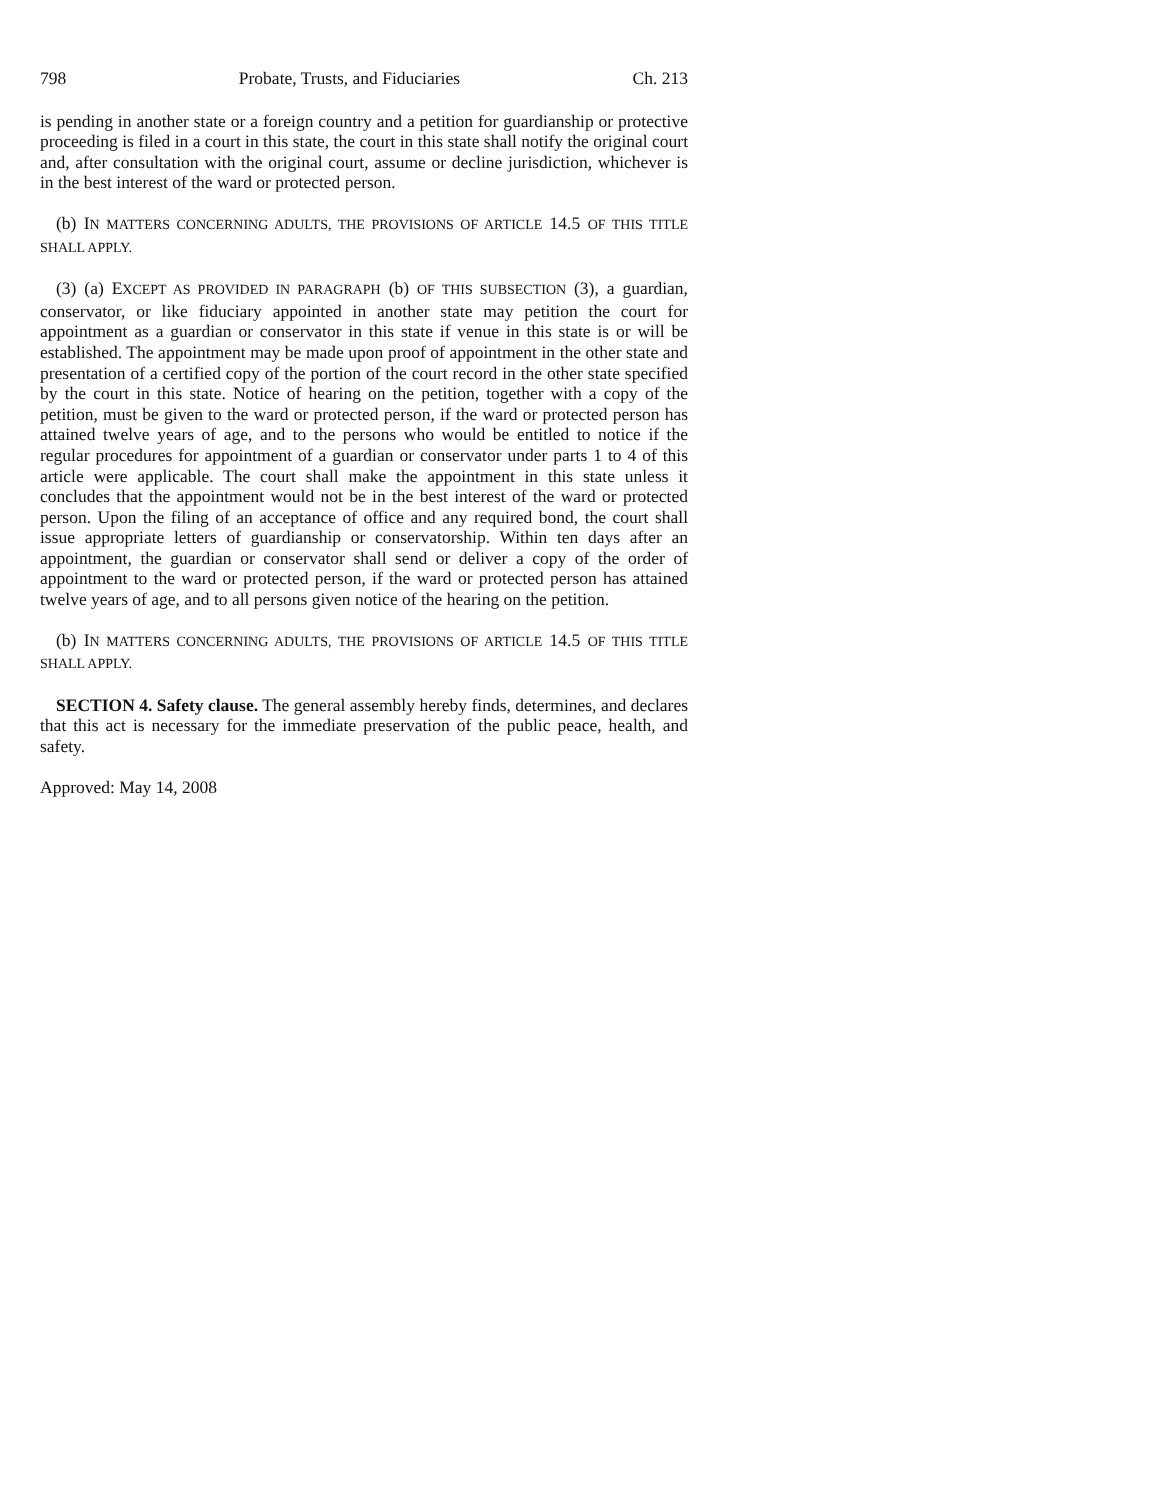798 Probate, Trusts, and Fiduciaries Ch. 213
is pending in another state or a foreign country and a petition for guardianship or protective proceeding is filed in a court in this state, the court in this state shall notify the original court and, after consultation with the original court, assume or decline jurisdiction, whichever is in the best interest of the ward or protected person.
(b) IN MATTERS CONCERNING ADULTS, THE PROVISIONS OF ARTICLE 14.5 OF THIS TITLE SHALL APPLY.
(3) (a) EXCEPT AS PROVIDED IN PARAGRAPH (b) OF THIS SUBSECTION (3), a guardian, conservator, or like fiduciary appointed in another state may petition the court for appointment as a guardian or conservator in this state if venue in this state is or will be established. The appointment may be made upon proof of appointment in the other state and presentation of a certified copy of the portion of the court record in the other state specified by the court in this state. Notice of hearing on the petition, together with a copy of the petition, must be given to the ward or protected person, if the ward or protected person has attained twelve years of age, and to the persons who would be entitled to notice if the regular procedures for appointment of a guardian or conservator under parts 1 to 4 of this article were applicable. The court shall make the appointment in this state unless it concludes that the appointment would not be in the best interest of the ward or protected person. Upon the filing of an acceptance of office and any required bond, the court shall issue appropriate letters of guardianship or conservatorship. Within ten days after an appointment, the guardian or conservator shall send or deliver a copy of the order of appointment to the ward or protected person, if the ward or protected person has attained twelve years of age, and to all persons given notice of the hearing on the petition.
(b) IN MATTERS CONCERNING ADULTS, THE PROVISIONS OF ARTICLE 14.5 OF THIS TITLE SHALL APPLY.
SECTION 4. Safety clause. The general assembly hereby finds, determines, and declares that this act is necessary for the immediate preservation of the public peace, health, and safety.
Approved: May 14, 2008